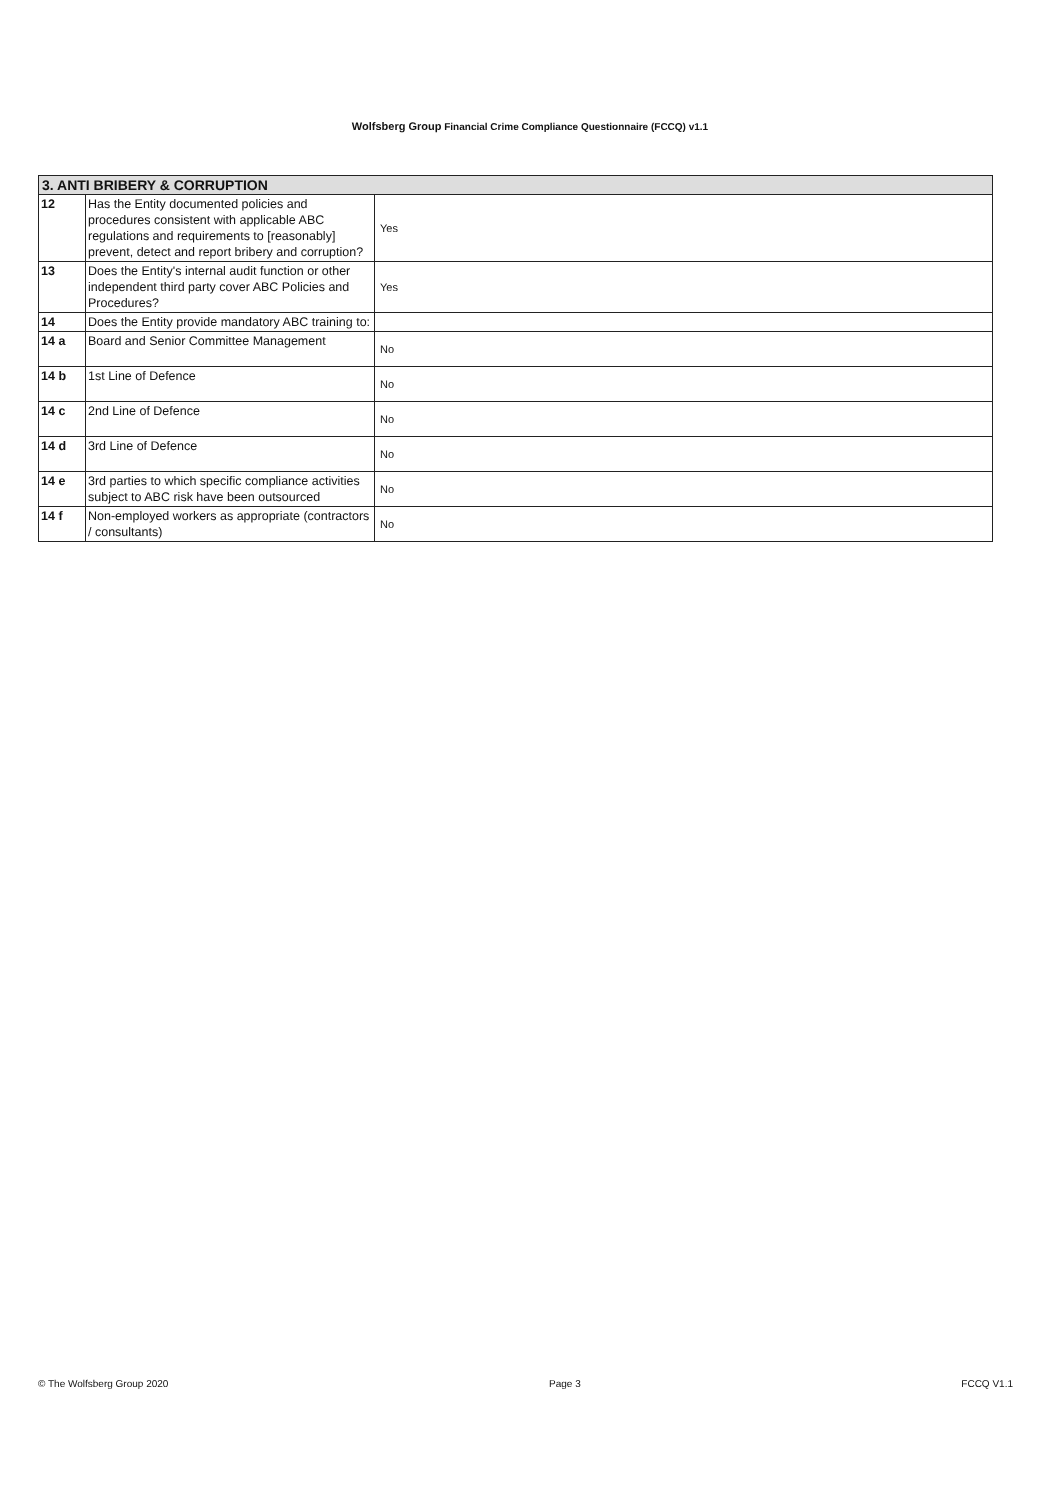Wolfsberg Group Financial Crime Compliance Questionnaire (FCCQ) v1.1
| 3. ANTI BRIBERY & CORRUPTION | | |
| --- | --- | --- |
| 12 | Has the Entity documented policies and procedures consistent with applicable ABC regulations and requirements to [reasonably] prevent, detect and report bribery and corruption? | Yes |
| 13 | Does the Entity's internal audit function or other independent third party cover ABC Policies and Procedures? | Yes |
| 14 | Does the Entity provide mandatory ABC training to: | |
| 14 a | Board and Senior Committee Management | No |
| 14 b | 1st Line of Defence | No |
| 14 c | 2nd Line of Defence | No |
| 14 d | 3rd Line of Defence | No |
| 14 e | 3rd parties to which specific compliance activities subject to ABC risk have been outsourced | No |
| 14 f | Non-employed workers as appropriate (contractors / consultants) | No |
© The Wolfsberg Group 2020 Page 3 FCCQ V1.1